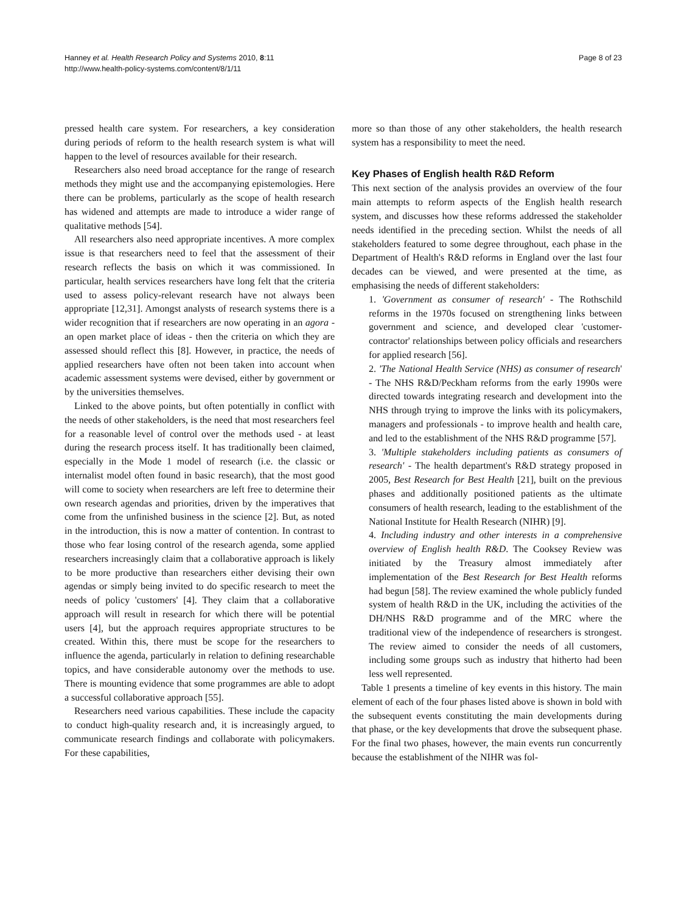Hanney et al. Health Research Policy and Systems 2010, 8:11
http://www.health-policy-systems.com/content/8/1/11
Page 8 of 23
pressed health care system. For researchers, a key consideration during periods of reform to the health research system is what will happen to the level of resources available for their research.
Researchers also need broad acceptance for the range of research methods they might use and the accompanying epistemologies. Here there can be problems, particularly as the scope of health research has widened and attempts are made to introduce a wider range of qualitative methods [54].
All researchers also need appropriate incentives. A more complex issue is that researchers need to feel that the assessment of their research reflects the basis on which it was commissioned. In particular, health services researchers have long felt that the criteria used to assess policy-relevant research have not always been appropriate [12,31]. Amongst analysts of research systems there is a wider recognition that if researchers are now operating in an agora - an open market place of ideas - then the criteria on which they are assessed should reflect this [8]. However, in practice, the needs of applied researchers have often not been taken into account when academic assessment systems were devised, either by government or by the universities themselves.
Linked to the above points, but often potentially in conflict with the needs of other stakeholders, is the need that most researchers feel for a reasonable level of control over the methods used - at least during the research process itself. It has traditionally been claimed, especially in the Mode 1 model of research (i.e. the classic or internalist model often found in basic research), that the most good will come to society when researchers are left free to determine their own research agendas and priorities, driven by the imperatives that come from the unfinished business in the science [2]. But, as noted in the introduction, this is now a matter of contention. In contrast to those who fear losing control of the research agenda, some applied researchers increasingly claim that a collaborative approach is likely to be more productive than researchers either devising their own agendas or simply being invited to do specific research to meet the needs of policy 'customers' [4]. They claim that a collaborative approach will result in research for which there will be potential users [4], but the approach requires appropriate structures to be created. Within this, there must be scope for the researchers to influence the agenda, particularly in relation to defining researchable topics, and have considerable autonomy over the methods to use. There is mounting evidence that some programmes are able to adopt a successful collaborative approach [55].
Researchers need various capabilities. These include the capacity to conduct high-quality research and, it is increasingly argued, to communicate research findings and collaborate with policymakers. For these capabilities,
more so than those of any other stakeholders, the health research system has a responsibility to meet the need.
Key Phases of English health R&D Reform
This next section of the analysis provides an overview of the four main attempts to reform aspects of the English health research system, and discusses how these reforms addressed the stakeholder needs identified in the preceding section. Whilst the needs of all stakeholders featured to some degree throughout, each phase in the Department of Health's R&D reforms in England over the last four decades can be viewed, and were presented at the time, as emphasising the needs of different stakeholders:
1. 'Government as consumer of research' - The Rothschild reforms in the 1970s focused on strengthening links between government and science, and developed clear 'customer-contractor' relationships between policy officials and researchers for applied research [56].
2. 'The National Health Service (NHS) as consumer of research' - The NHS R&D/Peckham reforms from the early 1990s were directed towards integrating research and development into the NHS through trying to improve the links with its policymakers, managers and professionals - to improve health and health care, and led to the establishment of the NHS R&D programme [57].
3. 'Multiple stakeholders including patients as consumers of research' - The health department's R&D strategy proposed in 2005, Best Research for Best Health [21], built on the previous phases and additionally positioned patients as the ultimate consumers of health research, leading to the establishment of the National Institute for Health Research (NIHR) [9].
4. Including industry and other interests in a comprehensive overview of English health R&D. The Cooksey Review was initiated by the Treasury almost immediately after implementation of the Best Research for Best Health reforms had begun [58]. The review examined the whole publicly funded system of health R&D in the UK, including the activities of the DH/NHS R&D programme and of the MRC where the traditional view of the independence of researchers is strongest. The review aimed to consider the needs of all customers, including some groups such as industry that hitherto had been less well represented.
Table 1 presents a timeline of key events in this history. The main element of each of the four phases listed above is shown in bold with the subsequent events constituting the main developments during that phase, or the key developments that drove the subsequent phase. For the final two phases, however, the main events run concurrently because the establishment of the NIHR was fol-